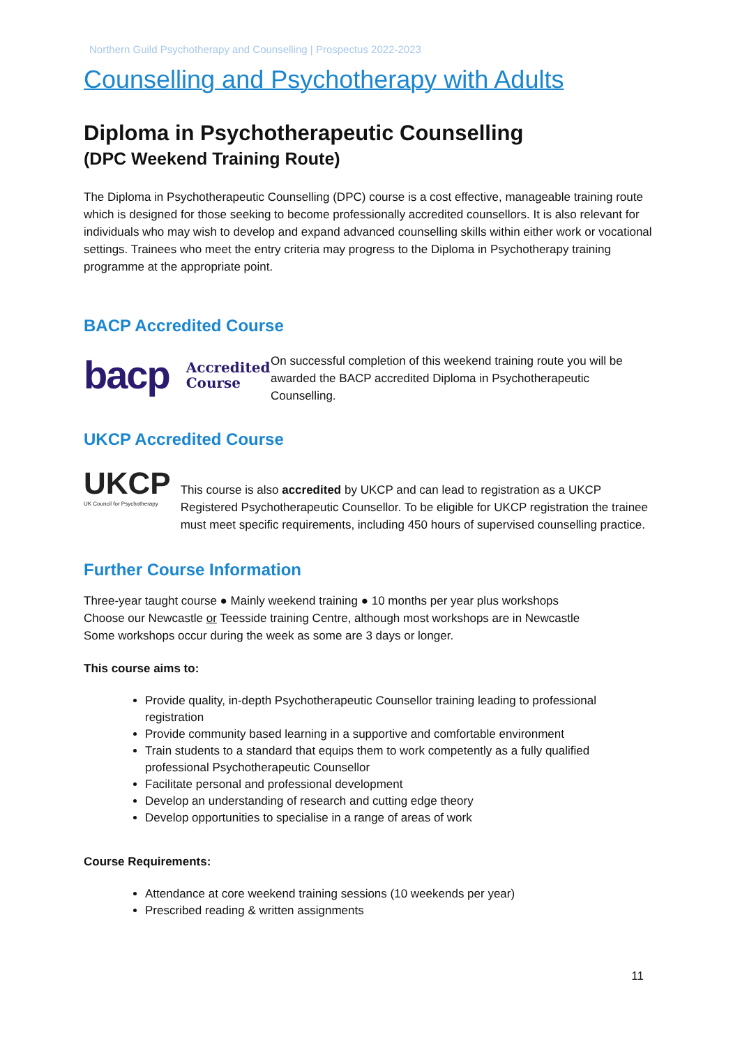Northern Guild Psychotherapy and Counselling | Prospectus 2022-2023
Counselling and Psychotherapy with Adults
Diploma in Psychotherapeutic Counselling
(DPC Weekend Training Route)
The Diploma in Psychotherapeutic Counselling (DPC) course is a cost effective, manageable training route which is designed for those seeking to become professionally accredited counsellors. It is also relevant for individuals who may wish to develop and expand advanced counselling skills within either work or vocational settings. Trainees who meet the entry criteria may progress to the Diploma in Psychotherapy training programme at the appropriate point.
BACP Accredited Course
bacp Accredited
Course
On successful completion of this weekend training route you will be awarded the BACP accredited Diploma in Psychotherapeutic Counselling.
UKCP Accredited Course
UKCP
UK Council for Psychotherapy
This course is also accredited by UKCP and can lead to registration as a UKCP Registered Psychotherapeutic Counsellor. To be eligible for UKCP registration the trainee must meet specific requirements, including 450 hours of supervised counselling practice.
Further Course Information
Three-year taught course ● Mainly weekend training ● 10 months per year plus workshops
Choose our Newcastle or Teesside training Centre, although most workshops are in Newcastle
Some workshops occur during the week as some are 3 days or longer.
This course aims to:
Provide quality, in-depth Psychotherapeutic Counsellor training leading to professional registration
Provide community based learning in a supportive and comfortable environment
Train students to a standard that equips them to work competently as a fully qualified professional Psychotherapeutic Counsellor
Facilitate personal and professional development
Develop an understanding of research and cutting edge theory
Develop opportunities to specialise in a range of areas of work
Course Requirements:
Attendance at core weekend training sessions (10 weekends per year)
Prescribed reading & written assignments
11